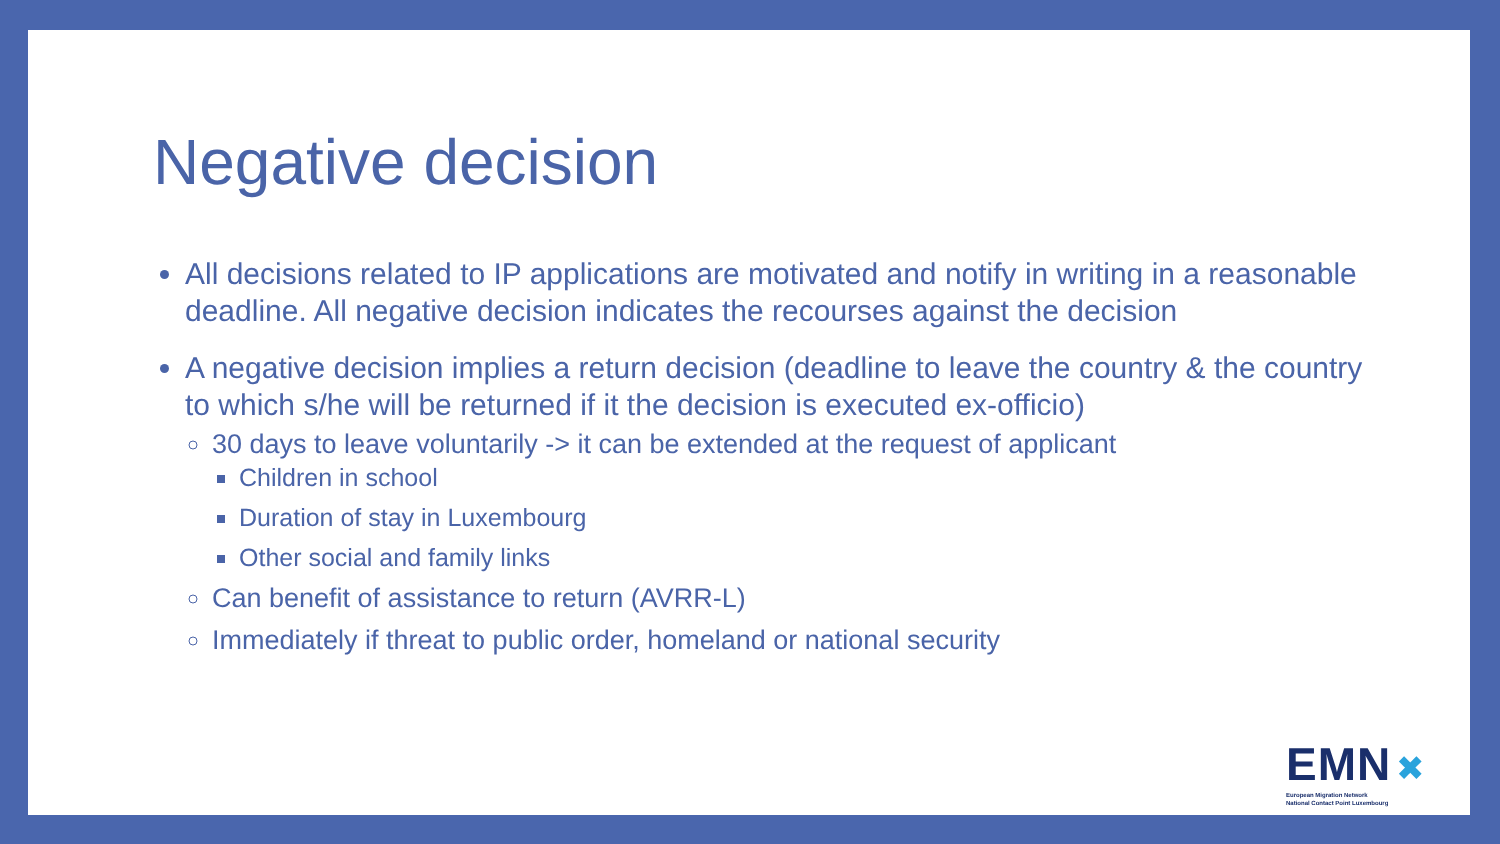Negative decision
All decisions related to IP applications are motivated and notify in writing in a reasonable deadline. All negative decision indicates the recourses against the decision
A negative decision implies a return decision (deadline to leave the country & the country to which s/he will be returned if it the decision is executed ex-officio)
30 days to leave voluntarily -> it can be extended at the request of applicant
Children in school
Duration of stay in Luxembourg
Other social and family links
Can benefit of assistance to return (AVRR-L)
Immediately if threat to public order, homeland or national security
EMN ✖
European Migration Network
National Contact Point Luxembourg